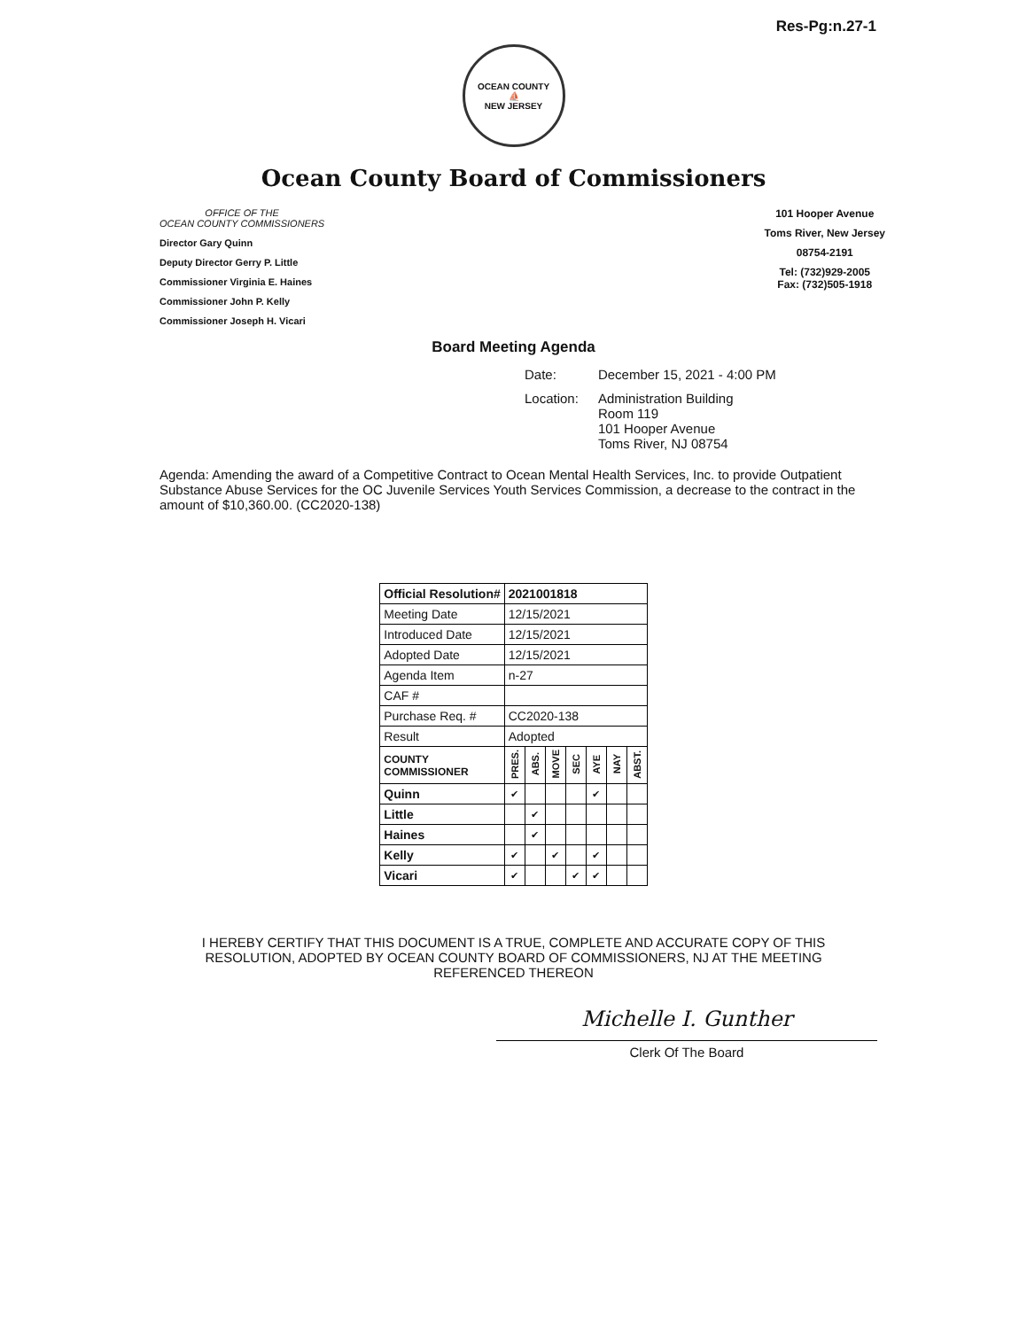Res-Pg:n.27-1
OCEAN COUNTY
⛵
NEW JERSEY
Ocean County Board of Commissioners
OFFICE OF THE
OCEAN COUNTY COMMISSIONERS
Director Gary Quinn
Deputy Director Gerry P. Little
Commissioner Virginia E. Haines
Commissioner John P. Kelly
Commissioner Joseph H. Vicari
101 Hooper Avenue
Toms River, New Jersey
08754-2191
Tel: (732)929-2005
Fax: (732)505-1918
Board Meeting Agenda
| Date: | December 15, 2021 - 4:00 PM |
| Location: | Administration Building Room 119 101 Hooper Avenue Toms River, NJ 08754 |
Agenda: Amending the award of a Competitive Contract to Ocean Mental Health Services, Inc. to provide Outpatient Substance Abuse Services for the OC Juvenile Services Youth Services Commission, a decrease to the contract in the amount of $10,360.00. (CC2020-138)
| Official Resolution# | 2021001818 | | | | | | |
| --- | --- | --- | --- | --- | --- | --- | --- |
| Meeting Date | 12/15/2021 | | | | | | |
| Introduced Date | 12/15/2021 | | | | | | |
| Adopted Date | 12/15/2021 | | | | | | |
| Agenda Item | n-27 | | | | | | |
| CAF # | | | | | | | |
| Purchase Req. # | CC2020-138 | | | | | | |
| Result | Adopted | | | | | | |
| COUNTY COMMISSIONER | PRES. | ABS. | MOVE | SEC | AYE | NAY | ABST. |
| Quinn | ✔ | | | | ✔ | | |
| Little | | ✔ | | | | | |
| Haines | | ✔ | | | | | |
| Kelly | ✔ | | ✔ | | ✔ | | |
| Vicari | ✔ | | | ✔ | ✔ | | |
I HEREBY CERTIFY THAT THIS DOCUMENT IS A TRUE, COMPLETE AND ACCURATE COPY OF THIS RESOLUTION, ADOPTED BY OCEAN COUNTY BOARD OF COMMISSIONERS, NJ AT THE MEETING REFERENCED THEREON
Michelle I. Gunther
Clerk Of The Board